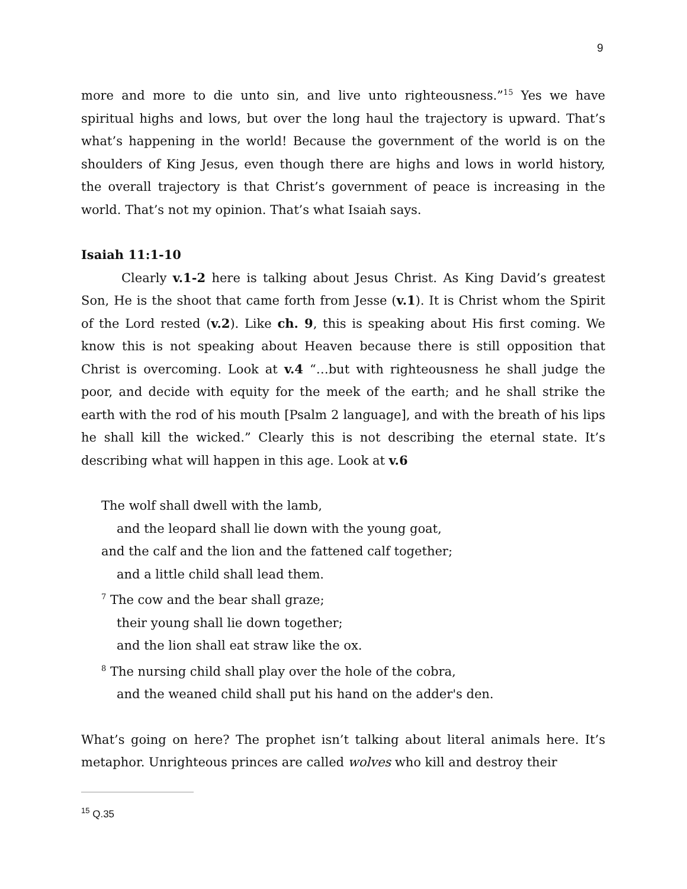9
more and more to die unto sin, and live unto righteousness.”<sup>15</sup> Yes we have spiritual highs and lows, but over the long haul the trajectory is upward. That’s what’s happening in the world! Because the government of the world is on the shoulders of King Jesus, even though there are highs and lows in world history, the overall trajectory is that Christ’s government of peace is increasing in the world. That’s not my opinion. That’s what Isaiah says.
Isaiah 11:1-10
Clearly v.1-2 here is talking about Jesus Christ. As King David’s greatest Son, He is the shoot that came forth from Jesse (v.1). It is Christ whom the Spirit of the Lord rested (v.2). Like ch. 9, this is speaking about His first coming. We know this is not speaking about Heaven because there is still opposition that Christ is overcoming. Look at v.4 “…but with righteousness he shall judge the poor, and decide with equity for the meek of the earth; and he shall strike the earth with the rod of his mouth [Psalm 2 language], and with the breath of his lips he shall kill the wicked.” Clearly this is not describing the eternal state. It’s describing what will happen in this age. Look at v.6
The wolf shall dwell with the lamb,
and the leopard shall lie down with the young goat,
and the calf and the lion and the fattened calf together;
and a little child shall lead them.
<sup>7</sup> The cow and the bear shall graze;
their young shall lie down together;
and the lion shall eat straw like the ox.
<sup>8</sup> The nursing child shall play over the hole of the cobra,
and the weaned child shall put his hand on the adder's den.
What’s going on here? The prophet isn’t talking about literal animals here. It’s metaphor. Unrighteous princes are called wolves who kill and destroy their
<sup>15</sup> Q.35